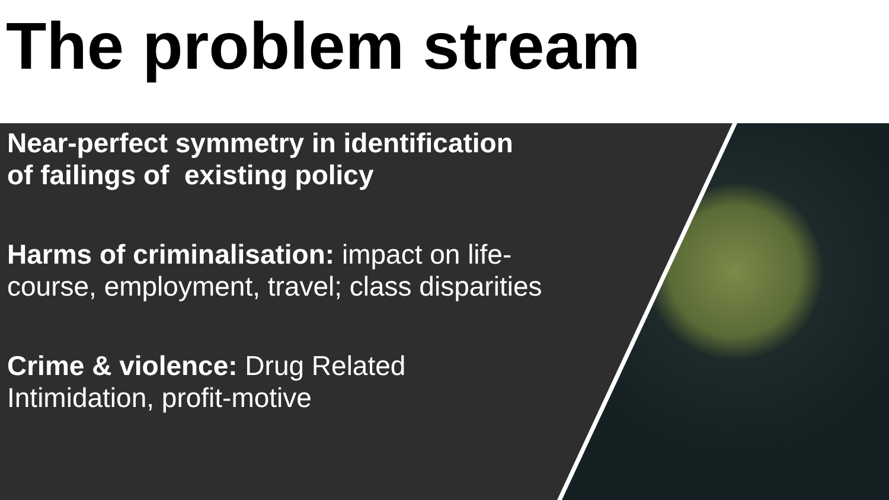The problem stream
Near-perfect symmetry in identification
of failings of existing policy
Harms of criminalisation: impact on life-
course, employment, travel; class disparities
Crime & violence: Drug Related
Intimidation, profit-motive